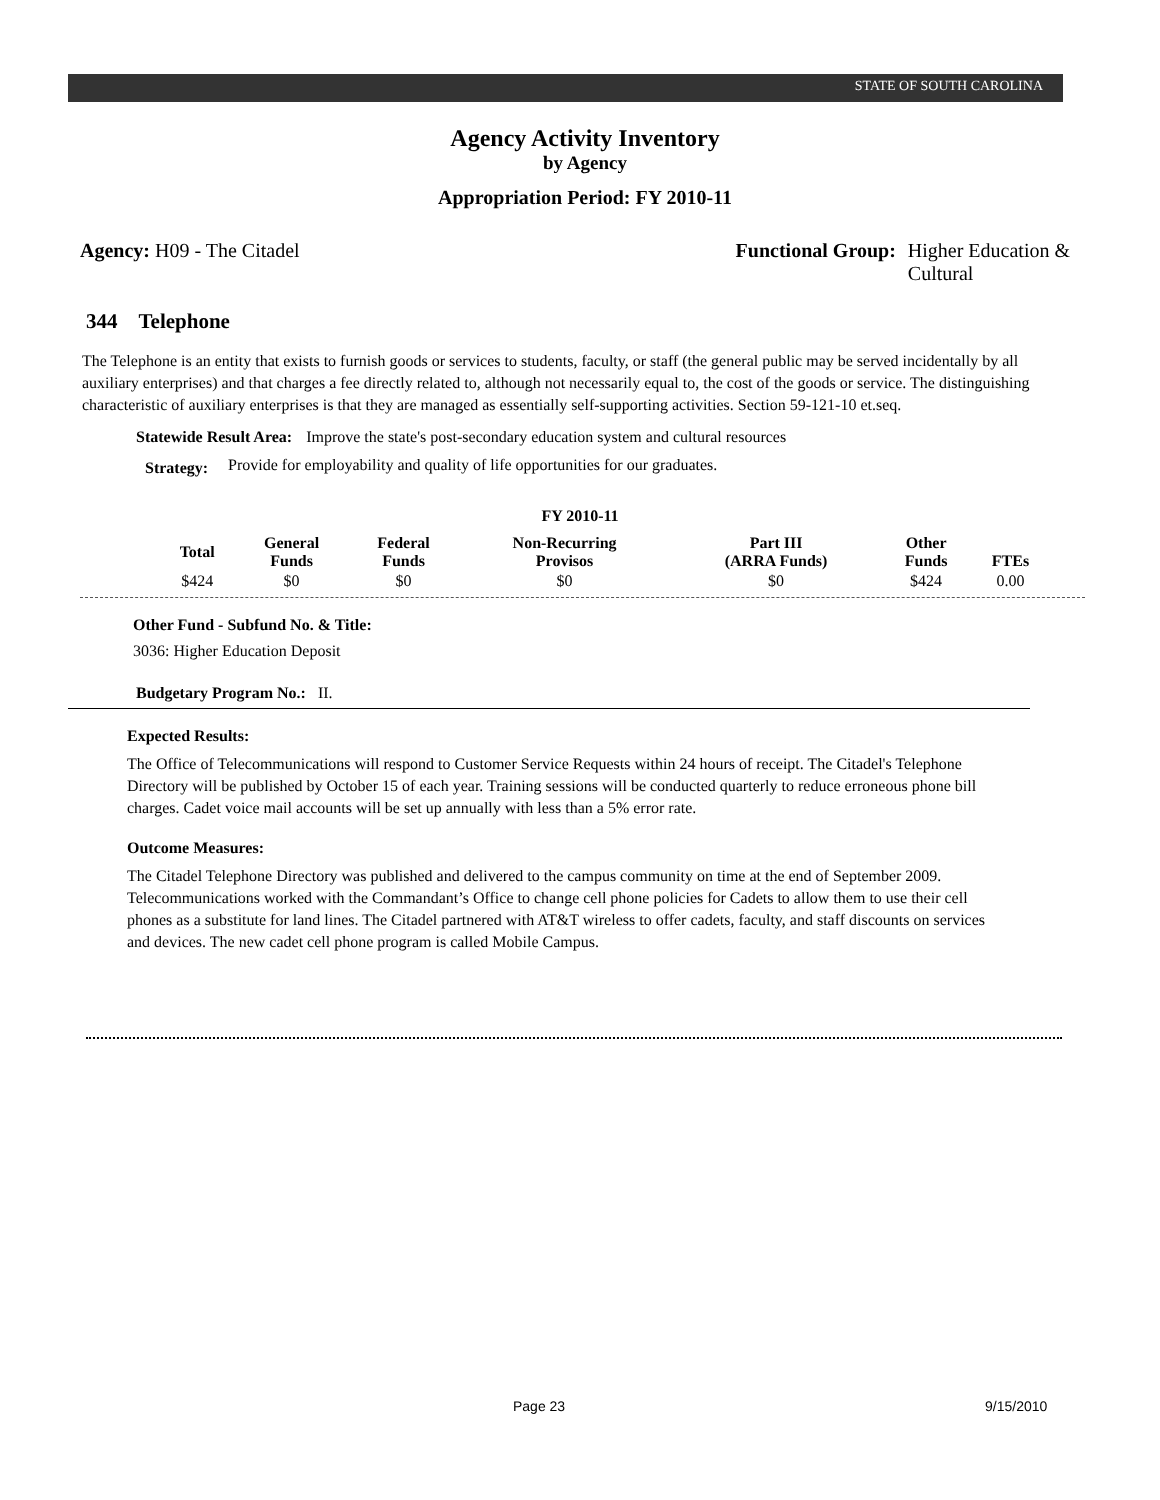STATE OF SOUTH CAROLINA
Agency Activity Inventory
by Agency
Appropriation Period: FY 2010-11
Agency: H09 - The Citadel Functional Group: Higher Education &
Cultural
344 Telephone
The Telephone is an entity that exists to furnish goods or services to students, faculty, or staff (the general public may be served incidentally by all auxiliary enterprises) and that charges a fee directly related to, although not necessarily equal to, the cost of the goods or service. The distinguishing characteristic of auxiliary enterprises is that they are managed as essentially self-supporting activities. Section 59-121-10 et.seq.
Statewide Result Area: Improve the state's post-secondary education system and cultural resources
Strategy:
Provide for employability and quality of life opportunities for our graduates.
FY 2010-11
| Total | General Funds | Federal Funds | Non-Recurring Provisos | Part III (ARRA Funds) | Other Funds | FTEs |
| --- | --- | --- | --- | --- | --- | --- |
| $424 | $0 | $0 | $0 | $0 | $424 | 0.00 |
Other Fund - Subfund No. & Title:
3036: Higher Education Deposit
Budgetary Program No.: II.
Expected Results:
The Office of Telecommunications will respond to Customer Service Requests within 24 hours of receipt. The Citadel's Telephone Directory will be published by October 15 of each year. Training sessions will be conducted quarterly to reduce erroneous phone bill charges. Cadet voice mail accounts will be set up annually with less than a 5% error rate.
Outcome Measures:
The Citadel Telephone Directory was published and delivered to the campus community on time at the end of September 2009. Telecommunications worked with the Commandant’s Office to change cell phone policies for Cadets to allow them to use their cell phones as a substitute for land lines. The Citadel partnered with AT&T wireless to offer cadets, faculty, and staff discounts on services and devices. The new cadet cell phone program is called Mobile Campus.
Page 23 9/15/2010